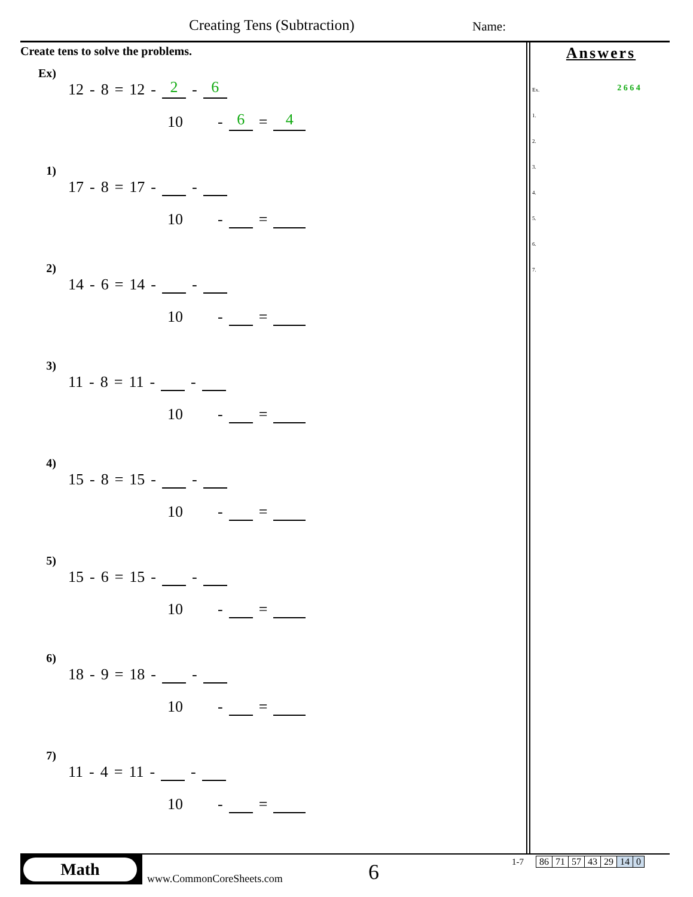Creating Tens (Subtraction) Name:
Create tens to solve the problems.
Ex) 12 - 8 = 12 - 2 - 6
10 - 6 = 4
1) 17 - 8 = 17 - -
10 - =
2) 14 - 6 = 14 - -
10 - =
3) 11 - 8 = 11 - -
10 - =
4) 15 - 8 = 15 - -
10 - =
5) 15 - 6 = 15 - -
10 - =
6) 18 - 9 = 18 - -
10 - =
7) 11 - 4 = 11 - -
10 - =
Answers
Ex. 2 6 6 4
1.
2.
3.
4.
5.
6.
7.
Math
www.CommonCoreSheets.com 6 1-7
| 86 | 71 | 57 | 43 | 29 | 14 | 0 |